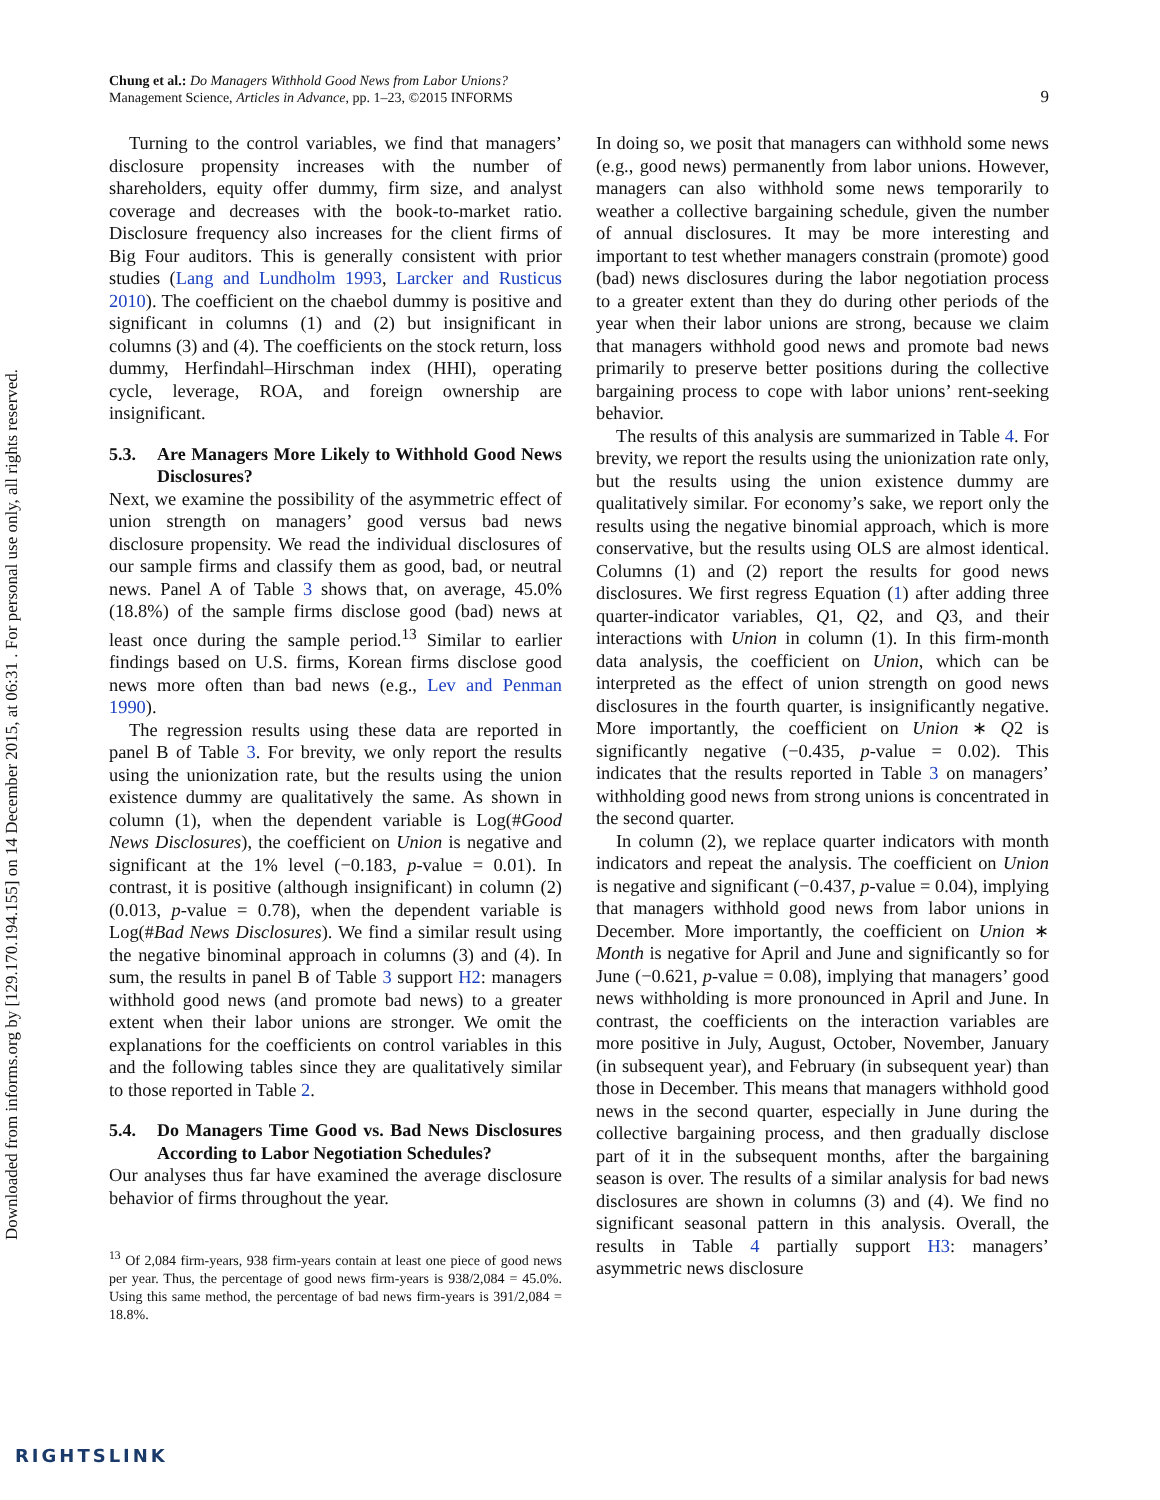Downloaded from informs.org by [129.170.194.155] on 14 December 2015, at 06:31 . For personal use only, all rights reserved.
Chung et al.: Do Managers Withhold Good News from Labor Unions?
Management Science, Articles in Advance, pp. 1–23, ©2015 INFORMS
9
Turning to the control variables, we find that managers’ disclosure propensity increases with the number of shareholders, equity offer dummy, firm size, and analyst coverage and decreases with the book-to-market ratio. Disclosure frequency also increases for the client firms of Big Four auditors. This is generally consistent with prior studies (Lang and Lundholm 1993, Larcker and Rusticus 2010). The coefficient on the chaebol dummy is positive and significant in columns (1) and (2) but insignificant in columns (3) and (4). The coefficients on the stock return, loss dummy, Herfindahl–Hirschman index (HHI), operating cycle, leverage, ROA, and foreign ownership are insignificant.
5.3. Are Managers More Likely to Withhold Good News Disclosures?
Next, we examine the possibility of the asymmetric effect of union strength on managers’ good versus bad news disclosure propensity. We read the individual disclosures of our sample firms and classify them as good, bad, or neutral news. Panel A of Table 3 shows that, on average, 45.0% (18.8%) of the sample firms disclose good (bad) news at least once during the sample period.<sup>13</sup> Similar to earlier findings based on U.S. firms, Korean firms disclose good news more often than bad news (e.g., Lev and Penman 1990).
The regression results using these data are reported in panel B of Table 3. For brevity, we only report the results using the unionization rate, but the results using the union existence dummy are qualitatively the same. As shown in column (1), when the dependent variable is Log(#Good News Disclosures), the coefficient on Union is negative and significant at the 1% level (−0.183, p-value = 0.01). In contrast, it is positive (although insignificant) in column (2) (0.013, p-value = 0.78), when the dependent variable is Log(#Bad News Disclosures). We find a similar result using the negative binominal approach in columns (3) and (4). In sum, the results in panel B of Table 3 support H2: managers withhold good news (and promote bad news) to a greater extent when their labor unions are stronger. We omit the explanations for the coefficients on control variables in this and the following tables since they are qualitatively similar to those reported in Table 2.
5.4. Do Managers Time Good vs. Bad News Disclosures According to Labor Negotiation Schedules?
Our analyses thus far have examined the average disclosure behavior of firms throughout the year.
<sup>13</sup> Of 2,084 firm-years, 938 firm-years contain at least one piece of good news per year. Thus, the percentage of good news firm-years is 938/2,084 = 45.0%. Using this same method, the percentage of bad news firm-years is 391/2,084 = 18.8%.
In doing so, we posit that managers can withhold some news (e.g., good news) permanently from labor unions. However, managers can also withhold some news temporarily to weather a collective bargaining schedule, given the number of annual disclosures. It may be more interesting and important to test whether managers constrain (promote) good (bad) news disclosures during the labor negotiation process to a greater extent than they do during other periods of the year when their labor unions are strong, because we claim that managers withhold good news and promote bad news primarily to preserve better positions during the collective bargaining process to cope with labor unions’ rent-seeking behavior.
The results of this analysis are summarized in Table 4. For brevity, we report the results using the unionization rate only, but the results using the union existence dummy are qualitatively similar. For economy’s sake, we report only the results using the negative binomial approach, which is more conservative, but the results using OLS are almost identical. Columns (1) and (2) report the results for good news disclosures. We first regress Equation (1) after adding three quarter-indicator variables, Q1, Q2, and Q3, and their interactions with Union in column (1). In this firm-month data analysis, the coefficient on Union, which can be interpreted as the effect of union strength on good news disclosures in the fourth quarter, is insignificantly negative. More importantly, the coefficient on Union ∗ Q2 is significantly negative (−0.435, p-value = 0.02). This indicates that the results reported in Table 3 on managers’ withholding good news from strong unions is concentrated in the second quarter.
In column (2), we replace quarter indicators with month indicators and repeat the analysis. The coefficient on Union is negative and significant (−0.437, p-value = 0.04), implying that managers withhold good news from labor unions in December. More importantly, the coefficient on Union ∗ Month is negative for April and June and significantly so for June (−0.621, p-value = 0.08), implying that managers’ good news withholding is more pronounced in April and June. In contrast, the coefficients on the interaction variables are more positive in July, August, October, November, January (in subsequent year), and February (in subsequent year) than those in December. This means that managers withhold good news in the second quarter, especially in June during the collective bargaining process, and then gradually disclose part of it in the subsequent months, after the bargaining season is over. The results of a similar analysis for bad news disclosures are shown in columns (3) and (4). We find no significant seasonal pattern in this analysis. Overall, the results in Table 4 partially support H3: managers’ asymmetric news disclosure
RIGHTSLINK